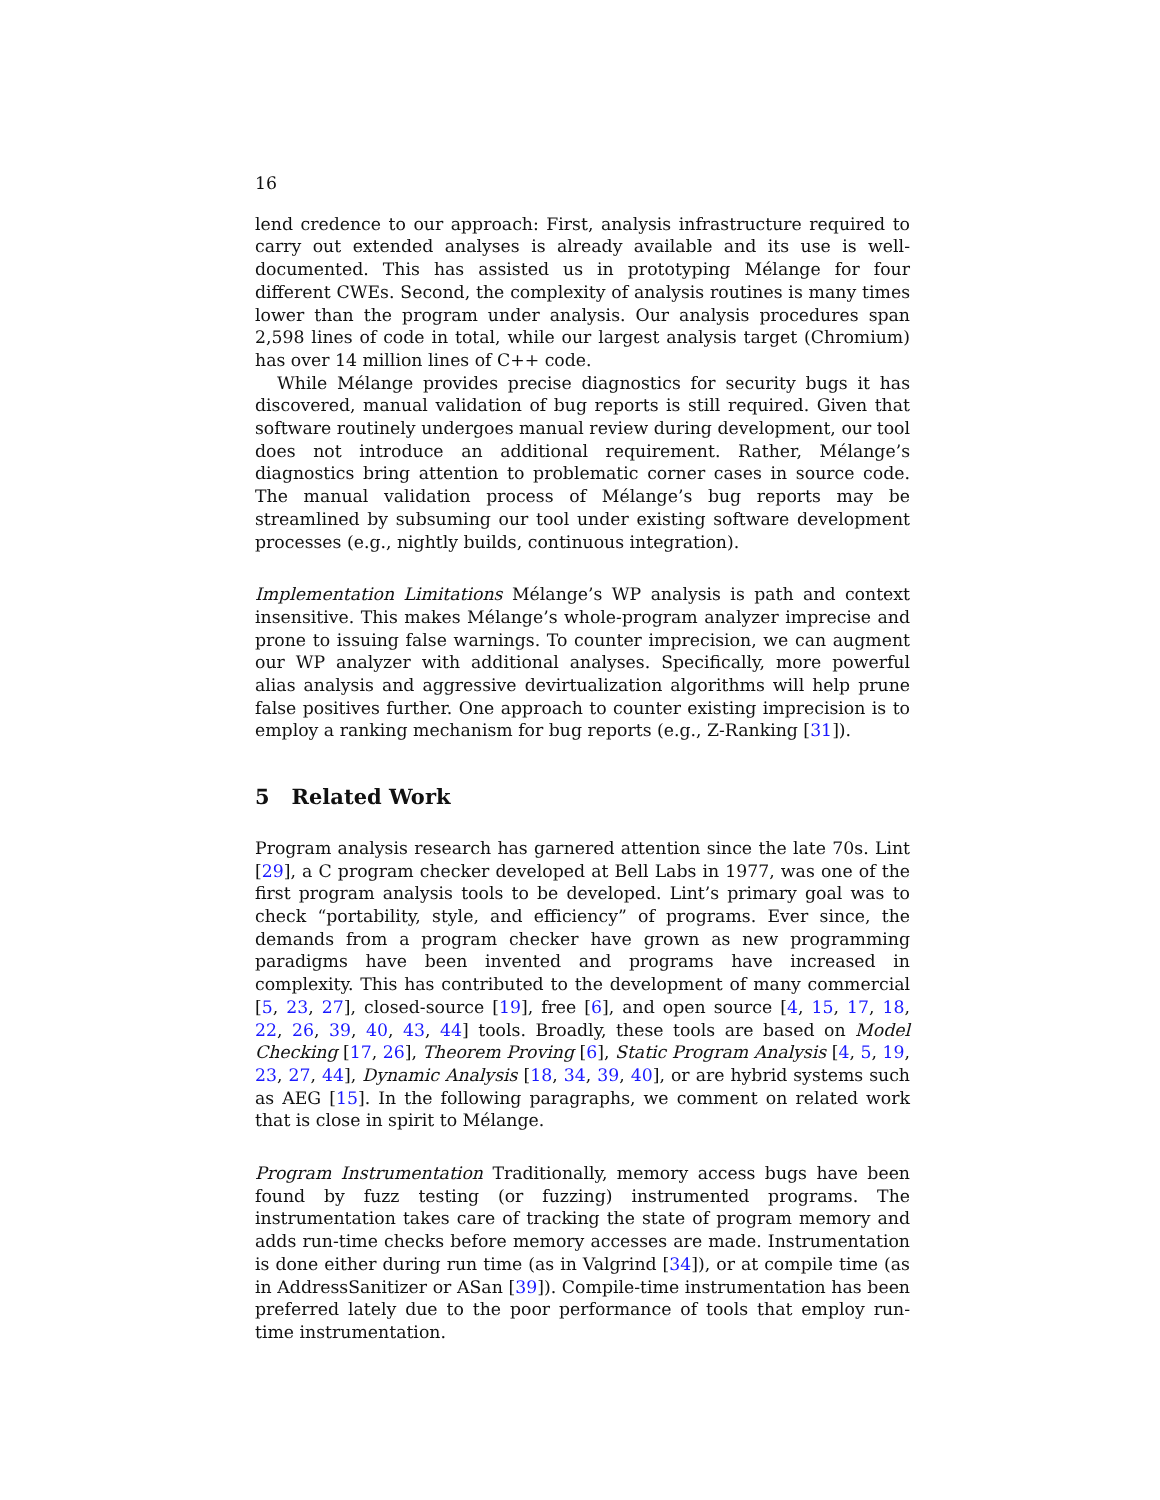16
lend credence to our approach: First, analysis infrastructure required to carry out extended analyses is already available and its use is well-documented. This has assisted us in prototyping Mélange for four different CWEs. Second, the complexity of analysis routines is many times lower than the program under analysis. Our analysis procedures span 2,598 lines of code in total, while our largest analysis target (Chromium) has over 14 million lines of C++ code.
While Mélange provides precise diagnostics for security bugs it has discovered, manual validation of bug reports is still required. Given that software routinely undergoes manual review during development, our tool does not introduce an additional requirement. Rather, Mélange’s diagnostics bring attention to problematic corner cases in source code. The manual validation process of Mélange’s bug reports may be streamlined by subsuming our tool under existing software development processes (e.g., nightly builds, continuous integration).
Implementation Limitations Mélange’s WP analysis is path and context insensitive. This makes Mélange’s whole-program analyzer imprecise and prone to issuing false warnings. To counter imprecision, we can augment our WP analyzer with additional analyses. Specifically, more powerful alias analysis and aggressive devirtualization algorithms will help prune false positives further. One approach to counter existing imprecision is to employ a ranking mechanism for bug reports (e.g., Z-Ranking [31]).
5 Related Work
Program analysis research has garnered attention since the late 70s. Lint [29], a C program checker developed at Bell Labs in 1977, was one of the first program analysis tools to be developed. Lint’s primary goal was to check “portability, style, and efficiency” of programs. Ever since, the demands from a program checker have grown as new programming paradigms have been invented and programs have increased in complexity. This has contributed to the development of many commercial [5, 23, 27], closed-source [19], free [6], and open source [4, 15, 17, 18, 22, 26, 39, 40, 43, 44] tools. Broadly, these tools are based on Model Checking [17, 26], Theorem Proving [6], Static Program Analysis [4, 5, 19, 23, 27, 44], Dynamic Analysis [18, 34, 39, 40], or are hybrid systems such as AEG [15]. In the following paragraphs, we comment on related work that is close in spirit to Mélange.
Program Instrumentation Traditionally, memory access bugs have been found by fuzz testing (or fuzzing) instrumented programs. The instrumentation takes care of tracking the state of program memory and adds run-time checks before memory accesses are made. Instrumentation is done either during run time (as in Valgrind [34]), or at compile time (as in AddressSanitizer or ASan [39]). Compile-time instrumentation has been preferred lately due to the poor performance of tools that employ run-time instrumentation.